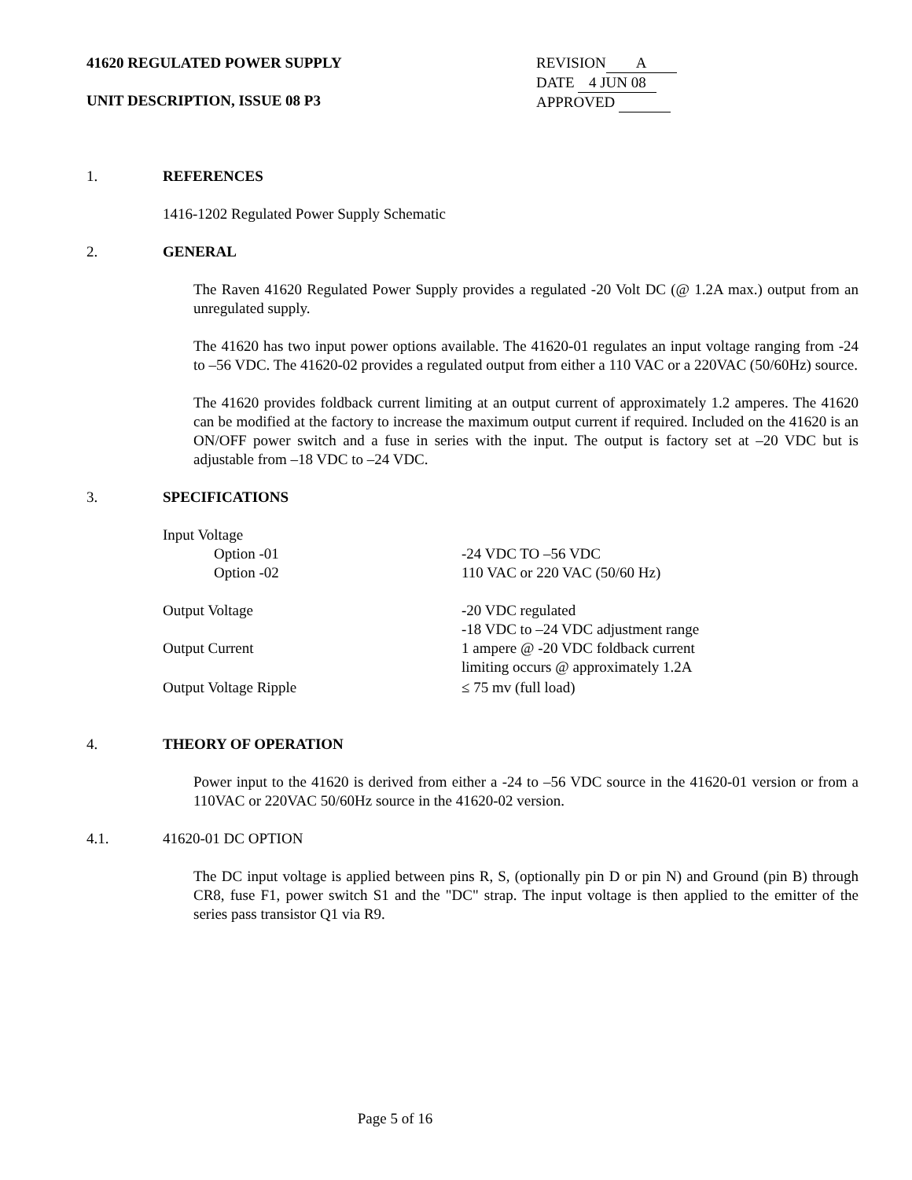41620 REGULATED POWER SUPPLY
UNIT DESCRIPTION, ISSUE 08 P3
REVISION A
DATE 4 JUN 08
APPROVED
1. REFERENCES
1416-1202 Regulated Power Supply Schematic
2. GENERAL
The Raven 41620 Regulated Power Supply provides a regulated -20 Volt DC (@ 1.2A max.) output from an unregulated supply.
The 41620 has two input power options available. The 41620-01 regulates an input voltage ranging from -24 to –56 VDC. The 41620-02 provides a regulated output from either a 110 VAC or a 220VAC (50/60Hz) source.
The 41620 provides foldback current limiting at an output current of approximately 1.2 amperes. The 41620 can be modified at the factory to increase the maximum output current if required. Included on the 41620 is an ON/OFF power switch and a fuse in series with the input. The output is factory set at –20 VDC but is adjustable from –18 VDC to –24 VDC.
3. SPECIFICATIONS
| Input Voltage | |
| Option -01 | -24 VDC TO –56 VDC |
| Option -02 | 110 VAC or 220 VAC (50/60 Hz) |
| Output Voltage | -20 VDC regulated -18 VDC to –24 VDC adjustment range |
| Output Current | 1 ampere @ -20 VDC foldback current limiting occurs @ approximately 1.2A |
| Output Voltage Ripple | ≤ 75 mv (full load) |
4. THEORY OF OPERATION
Power input to the 41620 is derived from either a -24 to –56 VDC source in the 41620-01 version or from a 110VAC or 220VAC 50/60Hz source in the 41620-02 version.
4.1. 41620-01 DC OPTION
The DC input voltage is applied between pins R, S, (optionally pin D or pin N) and Ground (pin B) through CR8, fuse F1, power switch S1 and the "DC" strap. The input voltage is then applied to the emitter of the series pass transistor Q1 via R9.
Page 5 of 16